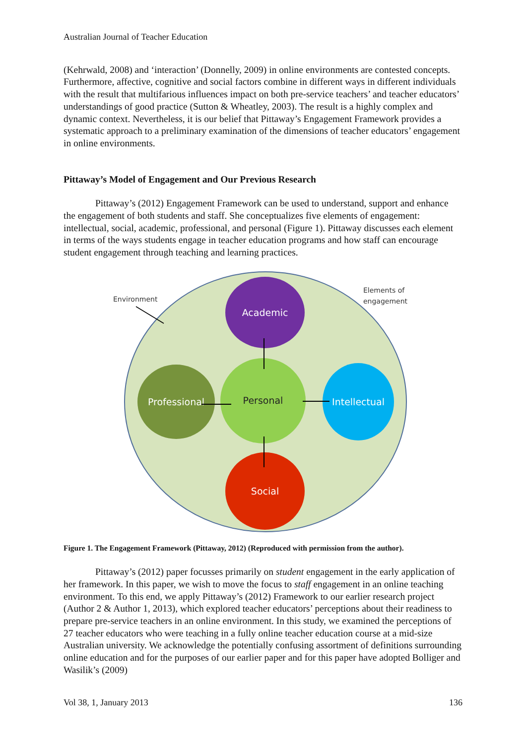Australian Journal of Teacher Education
(Kehrwald, 2008) and ‘interaction’ (Donnelly, 2009) in online environments are contested concepts. Furthermore, affective, cognitive and social factors combine in different ways in different individuals with the result that multifarious influences impact on both pre-service teachers’ and teacher educators’ understandings of good practice (Sutton & Wheatley, 2003). The result is a highly complex and dynamic context. Nevertheless, it is our belief that Pittaway’s Engagement Framework provides a systematic approach to a preliminary examination of the dimensions of teacher educators’ engagement in online environments.
Pittaway’s Model of Engagement and Our Previous Research
Pittaway’s (2012) Engagement Framework can be used to understand, support and enhance the engagement of both students and staff. She conceptualizes five elements of engagement: intellectual, social, academic, professional, and personal (Figure 1). Pittaway discusses each element in terms of the ways students engage in teacher education programs and how staff can encourage student engagement through teaching and learning practices.
Environment
Elements of
engagement
Academic
Personal
Professional
Intellectual
Social
Figure 1. The Engagement Framework (Pittaway, 2012) (Reproduced with permission from the author).
Pittaway’s (2012) paper focusses primarily on student engagement in the early application of her framework. In this paper, we wish to move the focus to staff engagement in an online teaching environment. To this end, we apply Pittaway’s (2012) Framework to our earlier research project (Author 2 & Author 1, 2013), which explored teacher educators’ perceptions about their readiness to prepare pre-service teachers in an online environment. In this study, we examined the perceptions of 27 teacher educators who were teaching in a fully online teacher education course at a mid-size Australian university. We acknowledge the potentially confusing assortment of definitions surrounding online education and for the purposes of our earlier paper and for this paper have adopted Bolliger and Wasilik’s (2009)
Vol 38, 1, January 2013 136